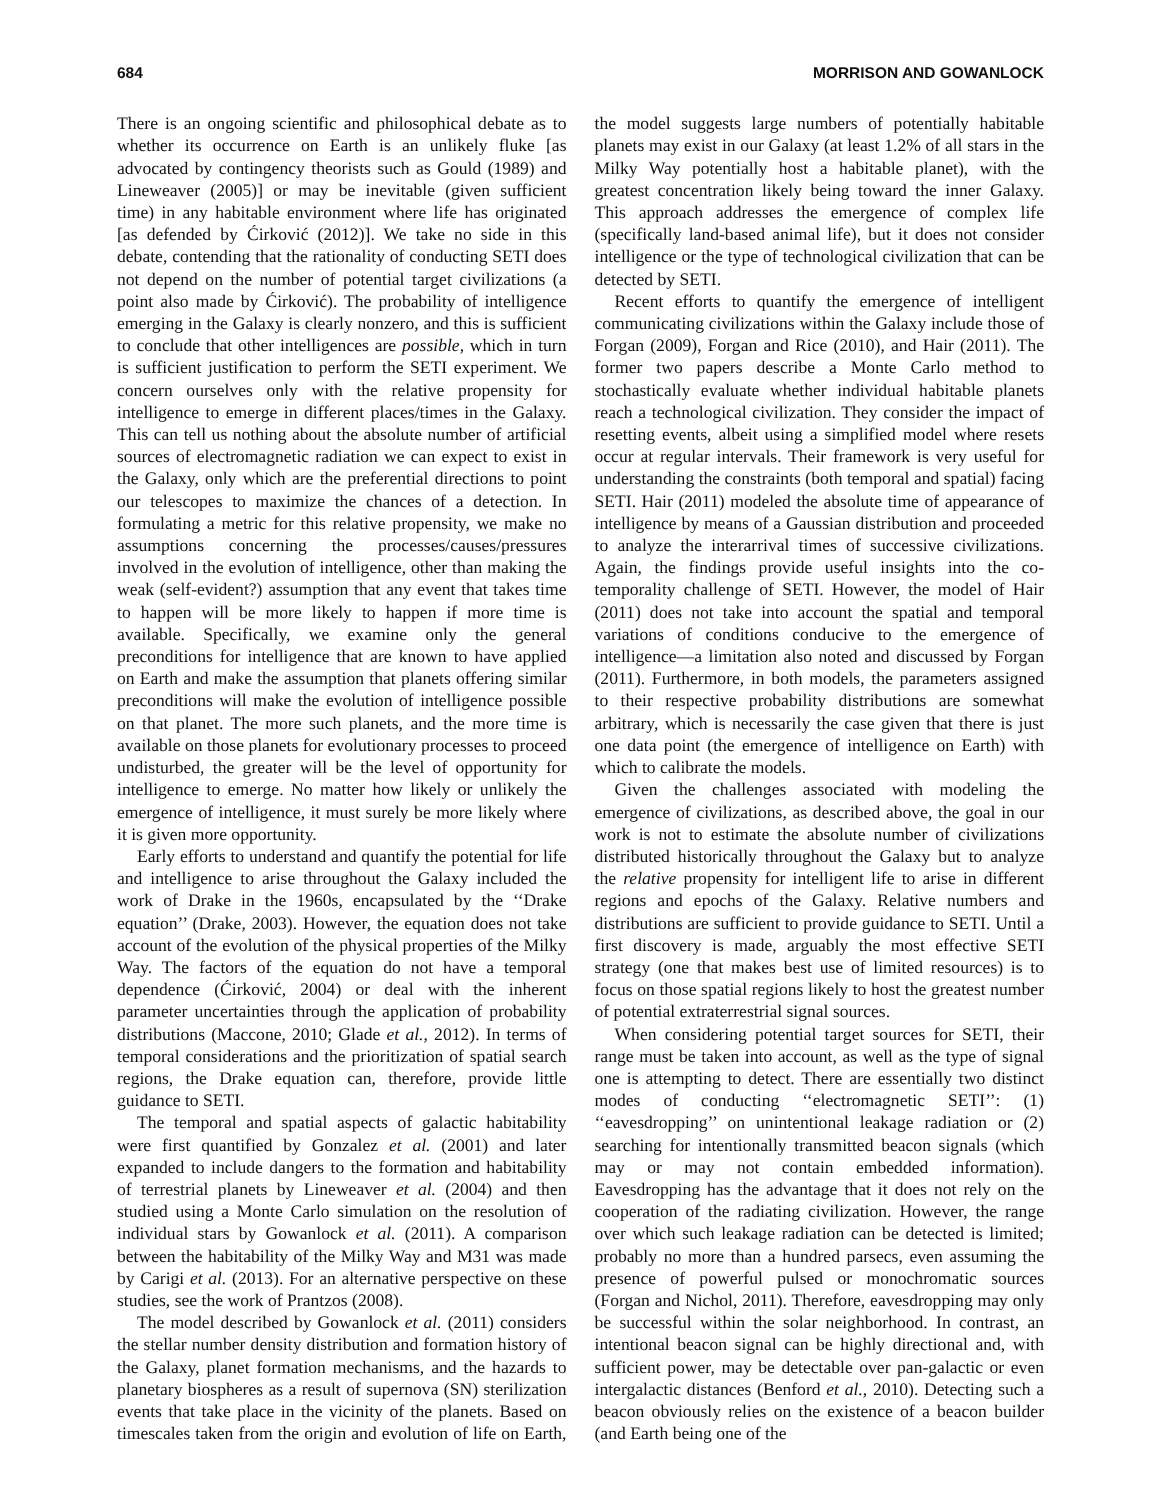684 MORRISON AND GOWANLOCK
There is an ongoing scientific and philosophical debate as to whether its occurrence on Earth is an unlikely fluke [as advocated by contingency theorists such as Gould (1989) and Lineweaver (2005)] or may be inevitable (given sufficient time) in any habitable environment where life has originated [as defended by Ćirković (2012)]. We take no side in this debate, contending that the rationality of conducting SETI does not depend on the number of potential target civilizations (a point also made by Ćirković). The probability of intelligence emerging in the Galaxy is clearly nonzero, and this is sufficient to conclude that other intelligences are possible, which in turn is sufficient justification to perform the SETI experiment. We concern ourselves only with the relative propensity for intelligence to emerge in different places/times in the Galaxy. This can tell us nothing about the absolute number of artificial sources of electromagnetic radiation we can expect to exist in the Galaxy, only which are the preferential directions to point our telescopes to maximize the chances of a detection. In formulating a metric for this relative propensity, we make no assumptions concerning the processes/causes/pressures involved in the evolution of intelligence, other than making the weak (self-evident?) assumption that any event that takes time to happen will be more likely to happen if more time is available. Specifically, we examine only the general preconditions for intelligence that are known to have applied on Earth and make the assumption that planets offering similar preconditions will make the evolution of intelligence possible on that planet. The more such planets, and the more time is available on those planets for evolutionary processes to proceed undisturbed, the greater will be the level of opportunity for intelligence to emerge. No matter how likely or unlikely the emergence of intelligence, it must surely be more likely where it is given more opportunity.
Early efforts to understand and quantify the potential for life and intelligence to arise throughout the Galaxy included the work of Drake in the 1960s, encapsulated by the ‘‘Drake equation’’ (Drake, 2003). However, the equation does not take account of the evolution of the physical properties of the Milky Way. The factors of the equation do not have a temporal dependence (Ćirković, 2004) or deal with the inherent parameter uncertainties through the application of probability distributions (Maccone, 2010; Glade et al., 2012). In terms of temporal considerations and the prioritization of spatial search regions, the Drake equation can, therefore, provide little guidance to SETI.
The temporal and spatial aspects of galactic habitability were first quantified by Gonzalez et al. (2001) and later expanded to include dangers to the formation and habitability of terrestrial planets by Lineweaver et al. (2004) and then studied using a Monte Carlo simulation on the resolution of individual stars by Gowanlock et al. (2011). A comparison between the habitability of the Milky Way and M31 was made by Carigi et al. (2013). For an alternative perspective on these studies, see the work of Prantzos (2008).
The model described by Gowanlock et al. (2011) considers the stellar number density distribution and formation history of the Galaxy, planet formation mechanisms, and the hazards to planetary biospheres as a result of supernova (SN) sterilization events that take place in the vicinity of the planets. Based on timescales taken from the origin and evolution of life on Earth, the model suggests large numbers of potentially habitable planets may exist in our Galaxy (at least 1.2% of all stars in the Milky Way potentially host a habitable planet), with the greatest concentration likely being toward the inner Galaxy. This approach addresses the emergence of complex life (specifically land-based animal life), but it does not consider intelligence or the type of technological civilization that can be detected by SETI.
Recent efforts to quantify the emergence of intelligent communicating civilizations within the Galaxy include those of Forgan (2009), Forgan and Rice (2010), and Hair (2011). The former two papers describe a Monte Carlo method to stochastically evaluate whether individual habitable planets reach a technological civilization. They consider the impact of resetting events, albeit using a simplified model where resets occur at regular intervals. Their framework is very useful for understanding the constraints (both temporal and spatial) facing SETI. Hair (2011) modeled the absolute time of appearance of intelligence by means of a Gaussian distribution and proceeded to analyze the interarrival times of successive civilizations. Again, the findings provide useful insights into the co-temporality challenge of SETI. However, the model of Hair (2011) does not take into account the spatial and temporal variations of conditions conducive to the emergence of intelligence—a limitation also noted and discussed by Forgan (2011). Furthermore, in both models, the parameters assigned to their respective probability distributions are somewhat arbitrary, which is necessarily the case given that there is just one data point (the emergence of intelligence on Earth) with which to calibrate the models.
Given the challenges associated with modeling the emergence of civilizations, as described above, the goal in our work is not to estimate the absolute number of civilizations distributed historically throughout the Galaxy but to analyze the relative propensity for intelligent life to arise in different regions and epochs of the Galaxy. Relative numbers and distributions are sufficient to provide guidance to SETI. Until a first discovery is made, arguably the most effective SETI strategy (one that makes best use of limited resources) is to focus on those spatial regions likely to host the greatest number of potential extraterrestrial signal sources.
When considering potential target sources for SETI, their range must be taken into account, as well as the type of signal one is attempting to detect. There are essentially two distinct modes of conducting ‘‘electromagnetic SETI’’: (1) ‘‘eavesdropping’’ on unintentional leakage radiation or (2) searching for intentionally transmitted beacon signals (which may or may not contain embedded information). Eavesdropping has the advantage that it does not rely on the cooperation of the radiating civilization. However, the range over which such leakage radiation can be detected is limited; probably no more than a hundred parsecs, even assuming the presence of powerful pulsed or monochromatic sources (Forgan and Nichol, 2011). Therefore, eavesdropping may only be successful within the solar neighborhood. In contrast, an intentional beacon signal can be highly directional and, with sufficient power, may be detectable over pan-galactic or even intergalactic distances (Benford et al., 2010). Detecting such a beacon obviously relies on the existence of a beacon builder (and Earth being one of the